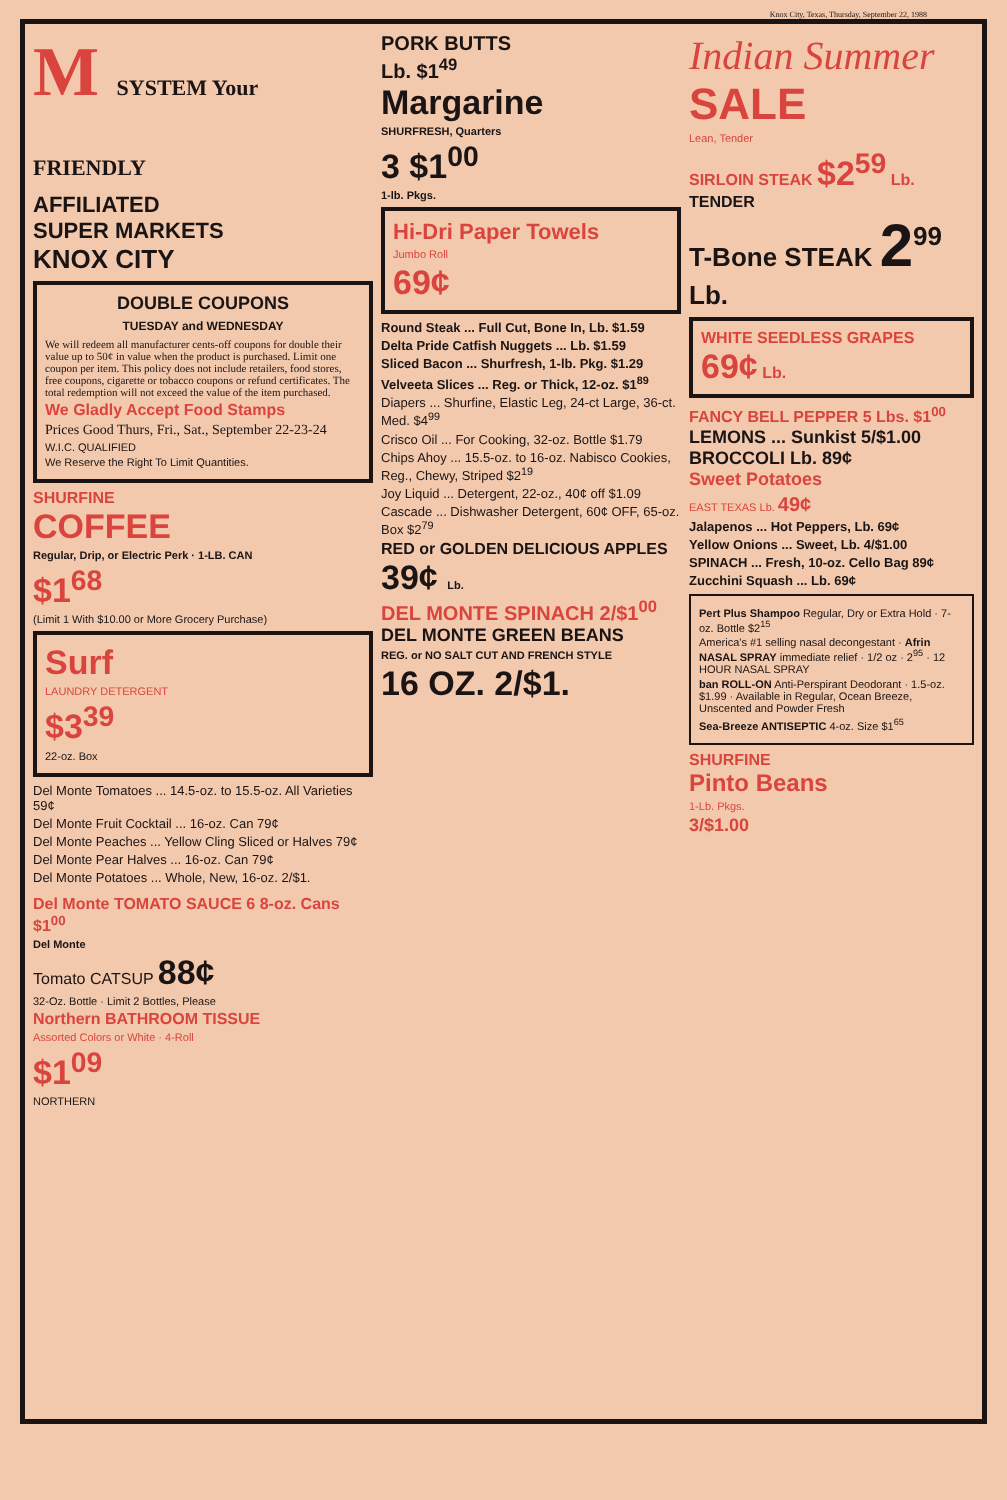Knox City, Texas, Thursday, September 22, 1988
M SYSTEM Your FRIENDLY
AFFILIATED
SUPER MARKETS
KNOX CITY
DOUBLE COUPONS
TUESDAY and WEDNESDAY
We will redeem all manufacturer cents-off coupons for double their value up to 50¢ in value when the product is purchased. Limit one coupon per item. This policy does not include retailers, food stores, free coupons, cigarette or tobacco coupons or refund certificates. The total redemption will not exceed the value of the item purchased.
We Gladly Accept Food Stamps
Prices Good Thurs, Fri., Sat., September 22-23-24
W.I.C. QUALIFIED
We Reserve the Right To Limit Quantities.
SHURFINE
COFFEE
Regular, Drip, or Electric Perk · 1-LB. CAN
$1<sup>68</sup>
(Limit 1 With $10.00 or More Grocery Purchase)
Surf
LAUNDRY DETERGENT
$3<sup>39</sup>
22-oz. Box
Del Monte Tomatoes ... 14.5-oz. to 15.5-oz. All Varieties 59¢
Del Monte Fruit Cocktail ... 16-oz. Can 79¢
Del Monte Peaches ... Yellow Cling Sliced or Halves 79¢
Del Monte Pear Halves ... 16-oz. Can 79¢
Del Monte Potatoes ... Whole, New, 16-oz. 2/$1.
Del Monte TOMATO SAUCE 6 8-oz. Cans $1<sup>00</sup>
Del Monte
Tomato CATSUP 88¢
32-Oz. Bottle · Limit 2 Bottles, Please
Northern BATHROOM TISSUE
Assorted Colors or White · 4-Roll
$1<sup>09</sup>
NORTHERN
PORK BUTTS
Lb. $1<sup>49</sup>
Margarine
SHURFRESH, Quarters
3 $1<sup>00</sup>
1-lb. Pkgs.
Hi-Dri Paper Towels
Jumbo Roll
69¢
Round Steak ... Full Cut, Bone In, Lb. $1.59
Delta Pride Catfish Nuggets ... Lb. $1.59
Sliced Bacon ... Shurfresh, 1-lb. Pkg. $1.29
Velveeta Slices ... Reg. or Thick, 12-oz. $1<sup>89</sup>
Diapers ... Shurfine, Elastic Leg, 24-ct Large, 36-ct. Med. $4<sup>99</sup>
Crisco Oil ... For Cooking, 32-oz. Bottle $1.79
Chips Ahoy ... 15.5-oz. to 16-oz. Nabisco Cookies, Reg., Chewy, Striped $2<sup>19</sup>
Joy Liquid ... Detergent, 22-oz., 40¢ off $1.09
Cascade ... Dishwasher Detergent, 60¢ OFF, 65-oz. Box $2<sup>79</sup>
RED or GOLDEN DELICIOUS APPLES
39¢ Lb.
DEL MONTE SPINACH 2/$1<sup>00</sup>
DEL MONTE GREEN BEANS
REG. or NO SALT CUT AND FRENCH STYLE
16 OZ. 2/$1.
Indian Summer
SALE
Lean, Tender
SIRLOIN STEAK $2<sup>59</sup> Lb.
TENDER
T-Bone STEAK 2<sup>99</sup> Lb.
WHITE SEEDLESS GRAPES 69¢ Lb.
FANCY BELL PEPPER 5 Lbs. $1<sup>00</sup>
LEMONS ... Sunkist 5/$1.00
BROCCOLI Lb. 89¢
Sweet Potatoes
EAST TEXAS Lb. 49¢
Jalapenos ... Hot Peppers, Lb. 69¢
Yellow Onions ... Sweet, Lb. 4/$1.00
SPINACH ... Fresh, 10-oz. Cello Bag 89¢
Zucchini Squash ... Lb. 69¢
Pert Plus Shampoo Regular, Dry or Extra Hold · 7-oz. Bottle $2<sup>15</sup>
America's #1 selling nasal decongestant · Afrin NASAL SPRAY immediate relief · 1/2 oz · 2<sup>95</sup> · 12 HOUR NASAL SPRAY
ban ROLL-ON Anti-Perspirant Deodorant · 1.5-oz. $1.99 · Available in Regular, Ocean Breeze, Unscented and Powder Fresh
Sea-Breeze ANTISEPTIC 4-oz. Size $1<sup>65</sup>
SHURFINE
Pinto Beans
1-Lb. Pkgs.
3/$1.00